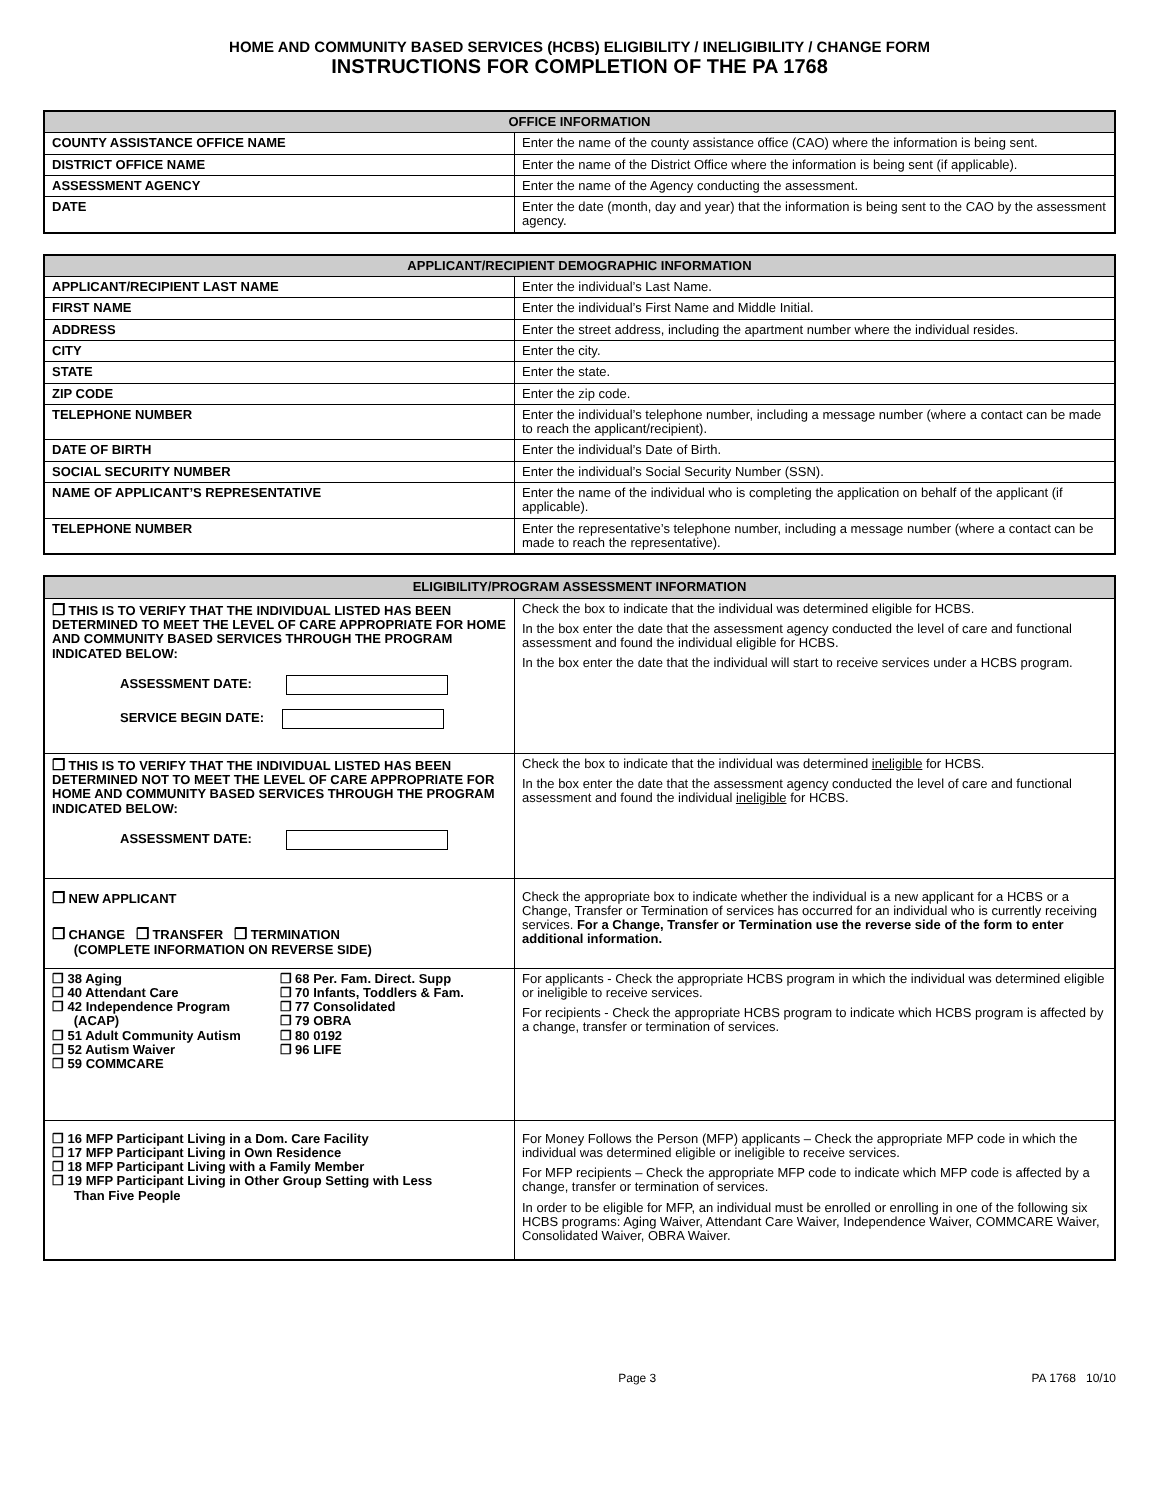HOME AND COMMUNITY BASED SERVICES (HCBS) ELIGIBILITY / INELIGIBILITY / CHANGE FORM
INSTRUCTIONS FOR COMPLETION OF THE PA 1768
| OFFICE INFORMATION | |
| --- | --- |
| COUNTY ASSISTANCE OFFICE NAME | Enter the name of the county assistance office (CAO) where the information is being sent. |
| DISTRICT OFFICE NAME | Enter the name of the District Office where the information is being sent (if applicable). |
| ASSESSMENT AGENCY | Enter the name of the Agency conducting the assessment. |
| DATE | Enter the date (month, day and year) that the information is being sent to the CAO by the assessment agency. |
| APPLICANT/RECIPIENT DEMOGRAPHIC INFORMATION | |
| --- | --- |
| APPLICANT/RECIPIENT LAST NAME | Enter the individual’s Last Name. |
| FIRST NAME | Enter the individual’s First Name and Middle Initial. |
| ADDRESS | Enter the street address, including the apartment number where the individual resides. |
| CITY | Enter the city. |
| STATE | Enter the state. |
| ZIP CODE | Enter the zip code. |
| TELEPHONE NUMBER | Enter the individual’s telephone number, including a message number (where a contact can be made to reach the applicant/recipient). |
| DATE OF BIRTH | Enter the individual’s Date of Birth. |
| SOCIAL SECURITY NUMBER | Enter the individual’s Social Security Number (SSN). |
| NAME OF APPLICANT’S REPRESENTATIVE | Enter the name of the individual who is completing the application on behalf of the applicant (if applicable). |
| TELEPHONE NUMBER | Enter the representative’s telephone number, including a message number (where a contact can be made to reach the representative). |
| ELIGIBILITY/PROGRAM ASSESSMENT INFORMATION | |
| --- | --- |
| ❒ THIS IS TO VERIFY THAT THE INDIVIDUAL LISTED HAS BEEN DETERMINED TO MEET THE LEVEL OF CARE APPROPRIATE FOR HOME AND COMMUNITY BASED SERVICES THROUGH THE PROGRAM INDICATED BELOW: ASSESSMENT DATE: SERVICE BEGIN DATE: | Check the box to indicate that the individual was determined eligible for HCBS. In the box enter the date that the assessment agency conducted the level of care and functional assessment and found the individual eligible for HCBS. In the box enter the date that the individual will start to receive services under a HCBS program. |
| ❒ THIS IS TO VERIFY THAT THE INDIVIDUAL LISTED HAS BEEN DETERMINED NOT TO MEET THE LEVEL OF CARE APPROPRIATE FOR HOME AND COMMUNITY BASED SERVICES THROUGH THE PROGRAM INDICATED BELOW: ASSESSMENT DATE: | Check the box to indicate that the individual was determined ineligible for HCBS. In the box enter the date that the assessment agency conducted the level of care and functional assessment and found the individual ineligible for HCBS. |
| ❒ NEW APPLICANT ❒ CHANGE ❒ TRANSFER ❒ TERMINATION (COMPLETE INFORMATION ON REVERSE SIDE) | Check the appropriate box to indicate whether the individual is a new applicant for a HCBS or a Change, Transfer or Termination of services has occurred for an individual who is currently receiving services. For a Change, Transfer or Termination use the reverse side of the form to enter additional information. |
| ❒ 38 Aging ❒ 40 Attendant Care ❒ 42 Independence Program (ACAP) ❒ 51 Adult Community Autism ❒ 52 Autism Waiver ❒ 59 COMMCARE ❒ 68 Per. Fam. Direct. Supp ❒ 70 Infants, Toddlers & Fam. ❒ 77 Consolidated ❒ 79 OBRA ❒ 80 0192 ❒ 96 LIFE | For applicants - Check the appropriate HCBS program in which the individual was determined eligible or ineligible to receive services. For recipients - Check the appropriate HCBS program to indicate which HCBS program is affected by a change, transfer or termination of services. |
| ❒ 16 MFP Participant Living in a Dom. Care Facility ❒ 17 MFP Participant Living in Own Residence ❒ 18 MFP Participant Living with a Family Member ❒ 19 MFP Participant Living in Other Group Setting with Less Than Five People | For Money Follows the Person (MFP) applicants – Check the appropriate MFP code in which the individual was determined eligible or ineligible to receive services. For MFP recipients – Check the appropriate MFP code to indicate which MFP code is affected by a change, transfer or termination of services. In order to be eligible for MFP, an individual must be enrolled or enrolling in one of the following six HCBS programs: Aging Waiver, Attendant Care Waiver, Independence Waiver, COMMCARE Waiver, Consolidated Waiver, OBRA Waiver. |
Page 3 PA 1768 10/10